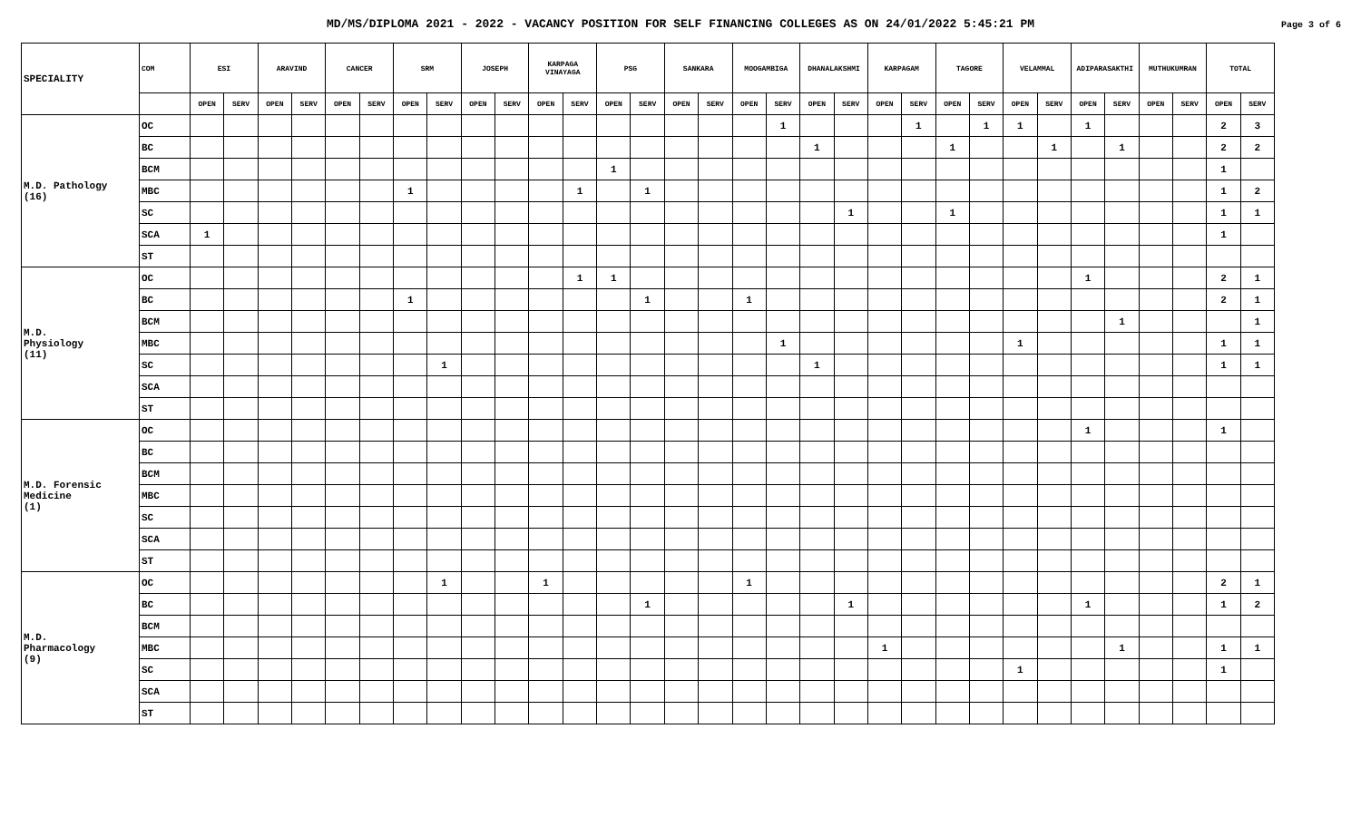Page 3 of 6
MD/MS/DIPLOMA 2021 - 2022 - VACANCY POSITION FOR SELF FINANCING COLLEGES AS ON 24/01/2022 5:45:21 PM
| SPECIALITY | COM | ESI | | ARAVIND | | CANCER | | SRM | | JOSEPH | | KARPAGA VINAYAGA | | PSG | | SANKARA | | MOOGAMBIGA | | DHANALAKSHMI | | KARPAGAM | | TAGORE | | VELAMMAL | | ADIPARASAKTHI | | MUTHUKUMRAN | | TOTAL | |
| --- | --- | --- | --- | --- | --- | --- | --- | --- | --- | --- | --- | --- | --- | --- | --- | --- | --- | --- | --- | --- | --- | --- | --- | --- | --- | --- | --- | --- | --- | --- | --- | --- | --- |
| | | OPEN | SERV | OPEN | SERV | OPEN | SERV | OPEN | SERV | OPEN | SERV | OPEN | SERV | OPEN | SERV | OPEN | SERV | OPEN | SERV | OPEN | SERV | OPEN | SERV | OPEN | SERV | OPEN | SERV | OPEN | SERV | OPEN | SERV | OPEN | SERV |
| M.D. Pathology (16) | OC | | | | | | | | | | | | | | | | | | 1 | | | | 1 | | 1 | 1 | | 1 | | | | 2 | 3 |
| | BC | | | | | | | | | | | | | | | | | | | 1 | | | | 1 | | | 1 | | 1 | | | 2 | 2 |
| | BCM | | | | | | | | | | | | | 1 | | | | | | | | | | | | | | | | | | 1 | |
| | MBC | | | | | | | 1 | | | | | 1 | | 1 | | | | | | | | | | | | | | | | | 1 | 2 |
| | SC | | | | | | | | | | | | | | | | | | | | 1 | | | 1 | | | | | | | | 1 | 1 |
| | SCA | 1 | | | | | | | | | | | | | | | | | | | | | | | | | | | | | | 1 | |
| | ST | | | | | | | | | | | | | | | | | | | | | | | | | | | | | | | | |
| M.D. Physiology (11) | OC | | | | | | | | | | | | 1 | 1 | | | | | | | | | | | | | | 1 | | | | 2 | 1 |
| | BC | | | | | | | 1 | | | | | | | 1 | | | 1 | | | | | | | | | | | | | | 2 | 1 |
| | BCM | | | | | | | | | | | | | | | | | | | | | | | | | | | | 1 | | | | 1 |
| | MBC | | | | | | | | | | | | | | | | | | 1 | | | | | | | 1 | | | | | | 1 | 1 |
| | SC | | | | | | | | 1 | | | | | | | | | | | 1 | | | | | | | | | | | | 1 | 1 |
| | SCA | | | | | | | | | | | | | | | | | | | | | | | | | | | | | | | | |
| | ST | | | | | | | | | | | | | | | | | | | | | | | | | | | | | | | | |
| M.D. Forensic Medicine (1) | OC | | | | | | | | | | | | | | | | | | | | | | | | | | | 1 | | | | 1 | |
| | BC | | | | | | | | | | | | | | | | | | | | | | | | | | | | | | | | |
| | BCM | | | | | | | | | | | | | | | | | | | | | | | | | | | | | | | | |
| | MBC | | | | | | | | | | | | | | | | | | | | | | | | | | | | | | | | |
| | SC | | | | | | | | | | | | | | | | | | | | | | | | | | | | | | | | |
| | SCA | | | | | | | | | | | | | | | | | | | | | | | | | | | | | | | | |
| | ST | | | | | | | | | | | | | | | | | | | | | | | | | | | | | | | | |
| M.D. Pharmacology (9) | OC | | | | | | | | 1 | | | 1 | | | | | | 1 | | | | | | | | | | | | | | 2 | 1 |
| | BC | | | | | | | | | | | | | | 1 | | | | | | 1 | | | | | | | 1 | | | | 1 | 2 |
| | BCM | | | | | | | | | | | | | | | | | | | | | | | | | | | | | | | | |
| | MBC | | | | | | | | | | | | | | | | | | | | | 1 | | | | | | | 1 | | | 1 | 1 |
| | SC | | | | | | | | | | | | | | | | | | | | | | | | | 1 | | | | | | 1 | |
| | SCA | | | | | | | | | | | | | | | | | | | | | | | | | | | | | | | | |
| | ST | | | | | | | | | | | | | | | | | | | | | | | | | | | | | | | | |